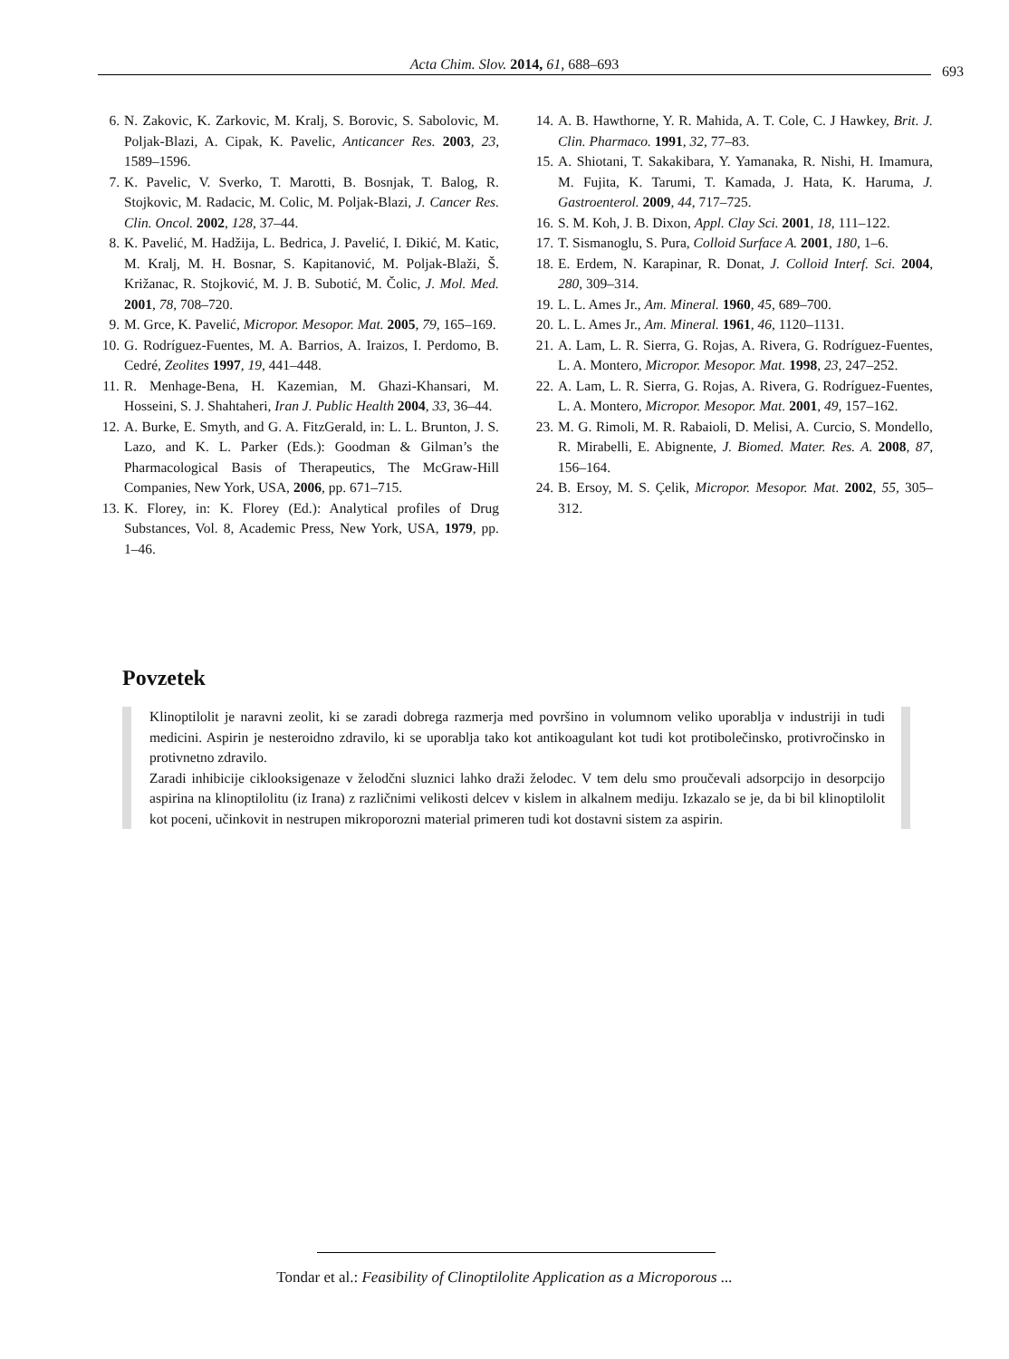Acta Chim. Slov. 2014, 61, 688–693 693
6. N. Zakovic, K. Zarkovic, M. Kralj, S. Borovic, S. Sabolovic, M. Poljak-Blazi, A. Cipak, K. Pavelic, Anticancer Res. 2003, 23, 1589–1596.
7. K. Pavelic, V. Sverko, T. Marotti, B. Bosnjak, T. Balog, R. Stojkovic, M. Radacic, M. Colic, M. Poljak-Blazi, J. Cancer Res. Clin. Oncol. 2002, 128, 37–44.
8. K. Pavelić, M. Hadžija, L. Bedrica, J. Pavelić, I. Đikić, M. Katic, M. Kralj, M. H. Bosnar, S. Kapitanović, M. Poljak-Blaži, Š. Križanac, R. Stojković, M. J. B. Subotić, M. Čolic, J. Mol. Med. 2001, 78, 708–720.
9. M. Grce, K. Pavelić, Micropor. Mesopor. Mat. 2005, 79, 165–169.
10. G. Rodríguez-Fuentes, M. A. Barrios, A. Iraizos, I. Perdomo, B. Cedré, Zeolites 1997, 19, 441–448.
11. R. Menhage-Bena, H. Kazemian, M. Ghazi-Khansari, M. Hosseini, S. J. Shahtaheri, Iran J. Public Health 2004, 33, 36–44.
12. A. Burke, E. Smyth, and G. A. FitzGerald, in: L. L. Brunton, J. S. Lazo, and K. L. Parker (Eds.): Goodman & Gilman’s the Pharmacological Basis of Therapeutics, The McGraw-Hill Companies, New York, USA, 2006, pp. 671–715.
13. K. Florey, in: K. Florey (Ed.): Analytical profiles of Drug Substances, Vol. 8, Academic Press, New York, USA, 1979, pp. 1–46.
14. A. B. Hawthorne, Y. R. Mahida, A. T. Cole, C. J Hawkey, Brit. J. Clin. Pharmaco. 1991, 32, 77–83.
15. A. Shiotani, T. Sakakibara, Y. Yamanaka, R. Nishi, H. Imamura, M. Fujita, K. Tarumi, T. Kamada, J. Hata, K. Haruma, J. Gastroenterol. 2009, 44, 717–725.
16. S. M. Koh, J. B. Dixon, Appl. Clay Sci. 2001, 18, 111–122.
17. T. Sismanoglu, S. Pura, Colloid Surface A. 2001, 180, 1–6.
18. E. Erdem, N. Karapinar, R. Donat, J. Colloid Interf. Sci. 2004, 280, 309–314.
19. L. L. Ames Jr., Am. Mineral. 1960, 45, 689–700.
20. L. L. Ames Jr., Am. Mineral. 1961, 46, 1120–1131.
21. A. Lam, L. R. Sierra, G. Rojas, A. Rivera, G. Rodríguez-Fuentes, L. A. Montero, Micropor. Mesopor. Mat. 1998, 23, 247–252.
22. A. Lam, L. R. Sierra, G. Rojas, A. Rivera, G. Rodríguez-Fuentes, L. A. Montero, Micropor. Mesopor. Mat. 2001, 49, 157–162.
23. M. G. Rimoli, M. R. Rabaioli, D. Melisi, A. Curcio, S. Mondello, R. Mirabelli, E. Abignente, J. Biomed. Mater. Res. A. 2008, 87, 156–164.
24. B. Ersoy, M. S. Çelik, Micropor. Mesopor. Mat. 2002, 55, 305–312.
Povzetek
Klinoptilolit je naravni zeolit, ki se zaradi dobrega razmerja med površino in volumnom veliko uporablja v industriji in tudi medicini. Aspirin je nesteroidno zdravilo, ki se uporablja tako kot antikoagulant kot tudi kot protibolečinsko, protivročinsko in protivnetno zdravilo.
Zaradi inhibicije ciklooksigenaze v želodčni sluznici lahko draži želodec. V tem delu smo proučevali adsorpcijo in desorpcijo aspirina na klinoptilolitu (iz Irana) z različnimi velikosti delcev v kislem in alkalnem mediju. Izkazalo se je, da bi bil klinoptilolit kot poceni, učinkovit in nestrupen mikroporozni material primeren tudi kot dostavni sistem za aspirin.
Tondar et al.: Feasibility of Clinoptilolite Application as a Microporous ...